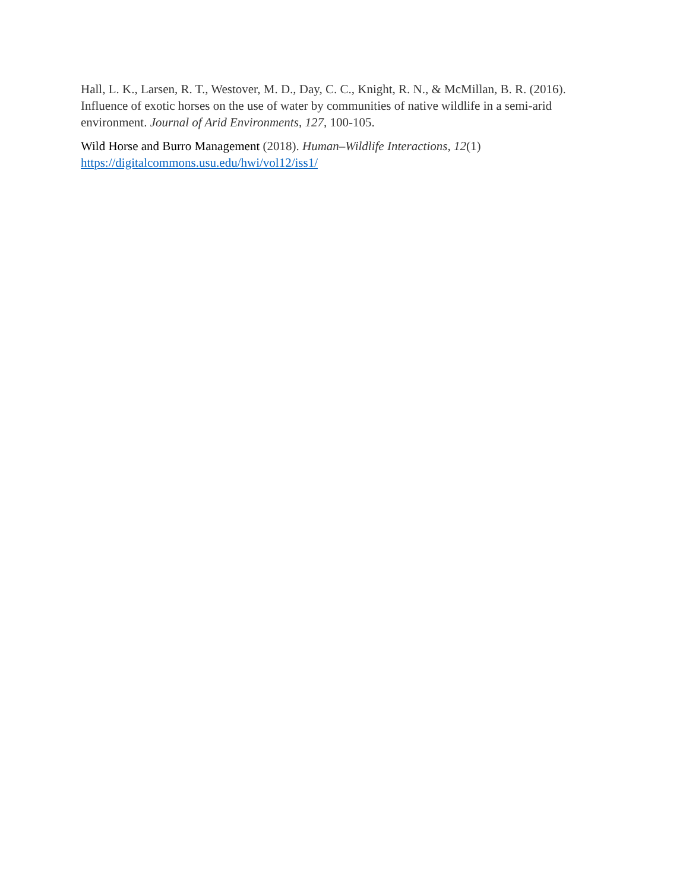Hall, L. K., Larsen, R. T., Westover, M. D., Day, C. C., Knight, R. N., & McMillan, B. R. (2016). Influence of exotic horses on the use of water by communities of native wildlife in a semi-arid environment. Journal of Arid Environments, 127, 100-105.
Wild Horse and Burro Management (2018). Human–Wildlife Interactions, 12(1)
https://digitalcommons.usu.edu/hwi/vol12/iss1/